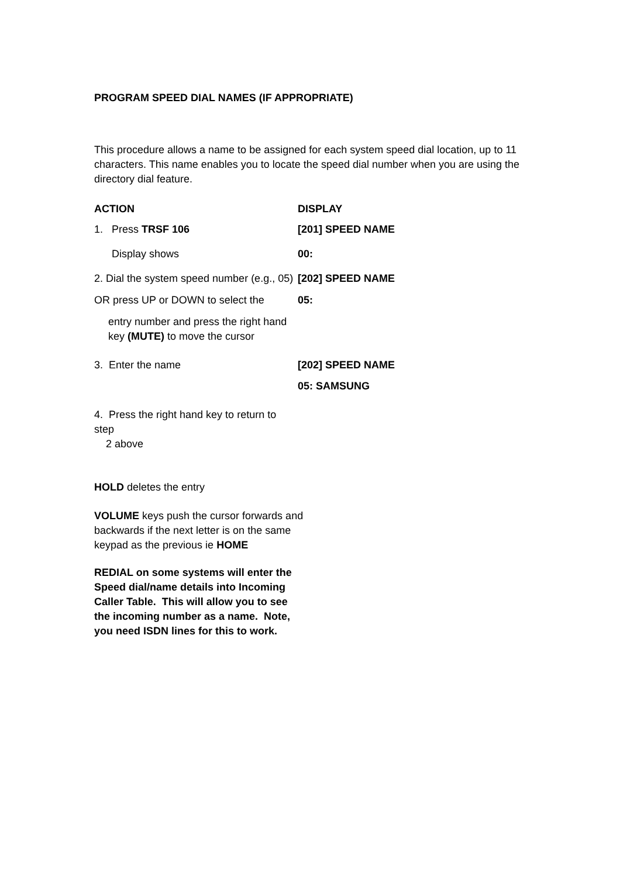PROGRAM SPEED DIAL NAMES (IF APPROPRIATE)
This procedure allows a name to be assigned for each system speed dial location, up to 11 characters. This name enables you to locate the speed dial number when you are using the directory dial feature.
ACTION DISPLAY
1. Press TRSF 106 [201] SPEED NAME
Display shows 00:
2. Dial the system speed number (e.g., 05)
[202] SPEED NAME
OR press UP or DOWN to select the
05:
entry number and press the right hand key (MUTE) to move the cursor
3. Enter the name [202] SPEED NAME
05: SAMSUNG
4. Press the right hand key to return to step
2 above
HOLD deletes the entry
VOLUME keys push the cursor forwards and backwards if the next letter is on the same keypad as the previous ie HOME
REDIAL on some systems will enter the Speed dial/name details into Incoming Caller Table. This will allow you to see the incoming number as a name. Note, you need ISDN lines for this to work.